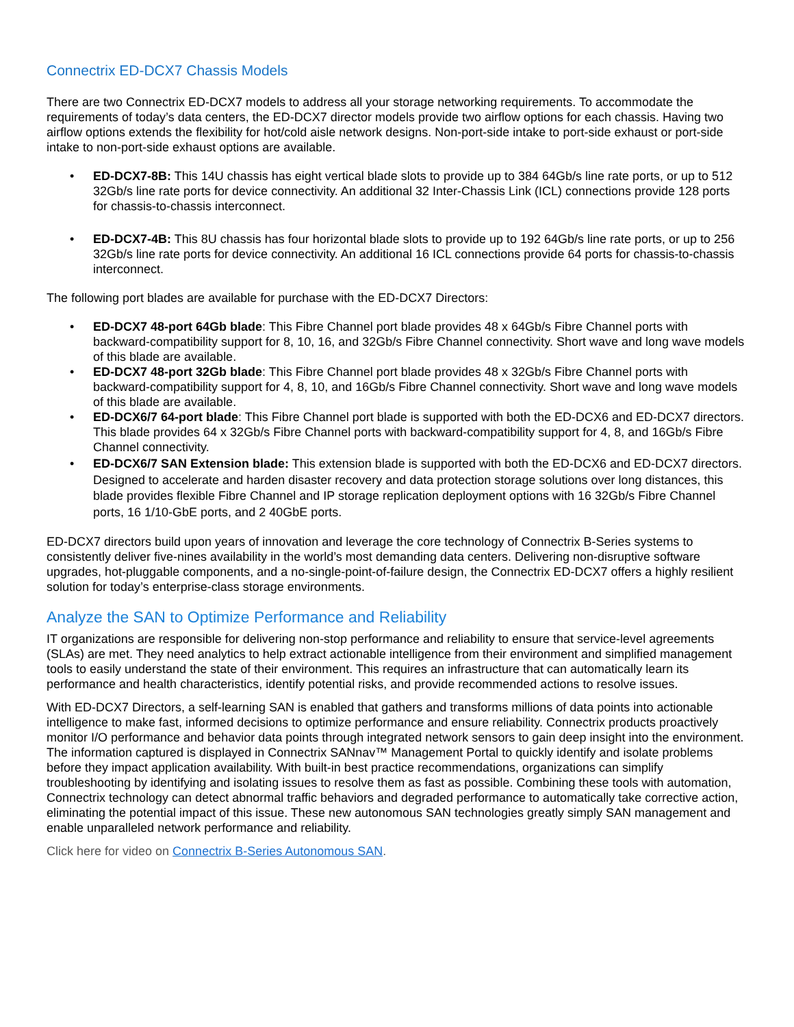Connectrix ED-DCX7 Chassis Models
There are two Connectrix ED-DCX7 models to address all your storage networking requirements. To accommodate the requirements of today’s data centers, the ED-DCX7 director models provide two airflow options for each chassis. Having two airflow options extends the flexibility for hot/cold aisle network designs. Non-port-side intake to port-side exhaust or port-side intake to non-port-side exhaust options are available.
• ED-DCX7-8B: This 14U chassis has eight vertical blade slots to provide up to 384 64Gb/s line rate ports, or up to 512 32Gb/s line rate ports for device connectivity. An additional 32 Inter-Chassis Link (ICL) connections provide 128 ports for chassis-to-chassis interconnect.
• ED-DCX7-4B: This 8U chassis has four horizontal blade slots to provide up to 192 64Gb/s line rate ports, or up to 256 32Gb/s line rate ports for device connectivity. An additional 16 ICL connections provide 64 ports for chassis-to-chassis interconnect.
The following port blades are available for purchase with the ED-DCX7 Directors:
• ED-DCX7 48-port 64Gb blade: This Fibre Channel port blade provides 48 x 64Gb/s Fibre Channel ports with backward-compatibility support for 8, 10, 16, and 32Gb/s Fibre Channel connectivity. Short wave and long wave models of this blade are available.
• ED-DCX7 48-port 32Gb blade: This Fibre Channel port blade provides 48 x 32Gb/s Fibre Channel ports with backward-compatibility support for 4, 8, 10, and 16Gb/s Fibre Channel connectivity. Short wave and long wave models of this blade are available.
• ED-DCX6/7 64-port blade: This Fibre Channel port blade is supported with both the ED-DCX6 and ED-DCX7 directors. This blade provides 64 x 32Gb/s Fibre Channel ports with backward-compatibility support for 4, 8, and 16Gb/s Fibre Channel connectivity.
• ED-DCX6/7 SAN Extension blade: This extension blade is supported with both the ED-DCX6 and ED-DCX7 directors. Designed to accelerate and harden disaster recovery and data protection storage solutions over long distances, this blade provides flexible Fibre Channel and IP storage replication deployment options with 16 32Gb/s Fibre Channel ports, 16 1/10-GbE ports, and 2 40GbE ports.
ED-DCX7 directors build upon years of innovation and leverage the core technology of Connectrix B-Series systems to consistently deliver five-nines availability in the world’s most demanding data centers. Delivering non-disruptive software upgrades, hot-pluggable components, and a no-single-point-of-failure design, the Connectrix ED-DCX7 offers a highly resilient solution for today’s enterprise-class storage environments.
Analyze the SAN to Optimize Performance and Reliability
IT organizations are responsible for delivering non-stop performance and reliability to ensure that service-level agreements (SLAs) are met. They need analytics to help extract actionable intelligence from their environment and simplified management tools to easily understand the state of their environment. This requires an infrastructure that can automatically learn its performance and health characteristics, identify potential risks, and provide recommended actions to resolve issues.
With ED-DCX7 Directors, a self-learning SAN is enabled that gathers and transforms millions of data points into actionable intelligence to make fast, informed decisions to optimize performance and ensure reliability. Connectrix products proactively monitor I/O performance and behavior data points through integrated network sensors to gain deep insight into the environment. The information captured is displayed in Connectrix SANnav™ Management Portal to quickly identify and isolate problems before they impact application availability. With built-in best practice recommendations, organizations can simplify troubleshooting by identifying and isolating issues to resolve them as fast as possible. Combining these tools with automation, Connectrix technology can detect abnormal traffic behaviors and degraded performance to automatically take corrective action, eliminating the potential impact of this issue. These new autonomous SAN technologies greatly simply SAN management and enable unparalleled network performance and reliability.
Click here for video on Connectrix B-Series Autonomous SAN.